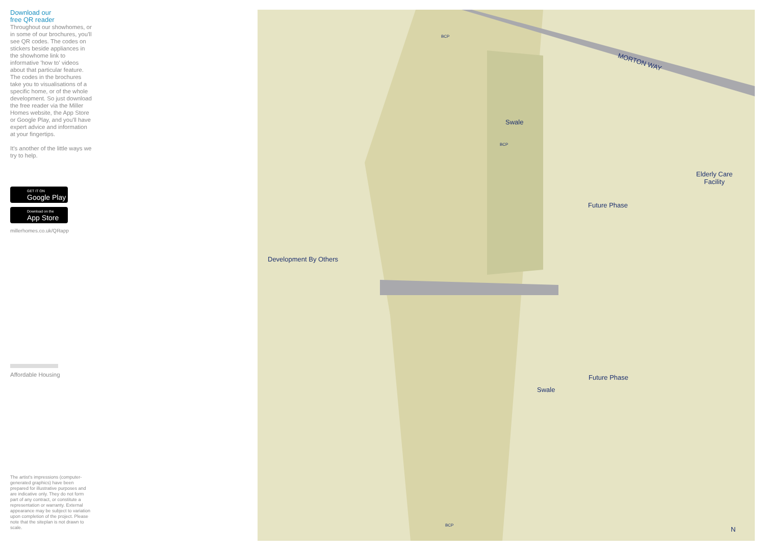Download our
free QR reader
Throughout our showhomes, or in some of our brochures, you'll see QR codes. The codes on stickers beside appliances in the showhome link to informative 'how to' videos about that particular feature. The codes in the brochures take you to visualisations of a specific home, or of the whole development. So just download the free reader via the Miller Homes website, the App Store or Google Play, and you'll have expert advice and information at your fingertips.
It's another of the little ways we try to help.
GET IT ON
Google Play
Download on the
App Store
millerhomes.co.uk/QRapp
Affordable Housing
The artist's impressions (computer-generated graphics) have been prepared for illustrative purposes and are indicative only. They do not form part of any contract, or constitute a representation or warranty. External appearance may be subject to variation upon completion of the project. Please note that the siteplan is not drawn to scale.
Development By Others
Swale
Swale
Future Phase
Future Phase
Elderly Care
Facility
MORTON WAY
BCP
BCP
BCP
N